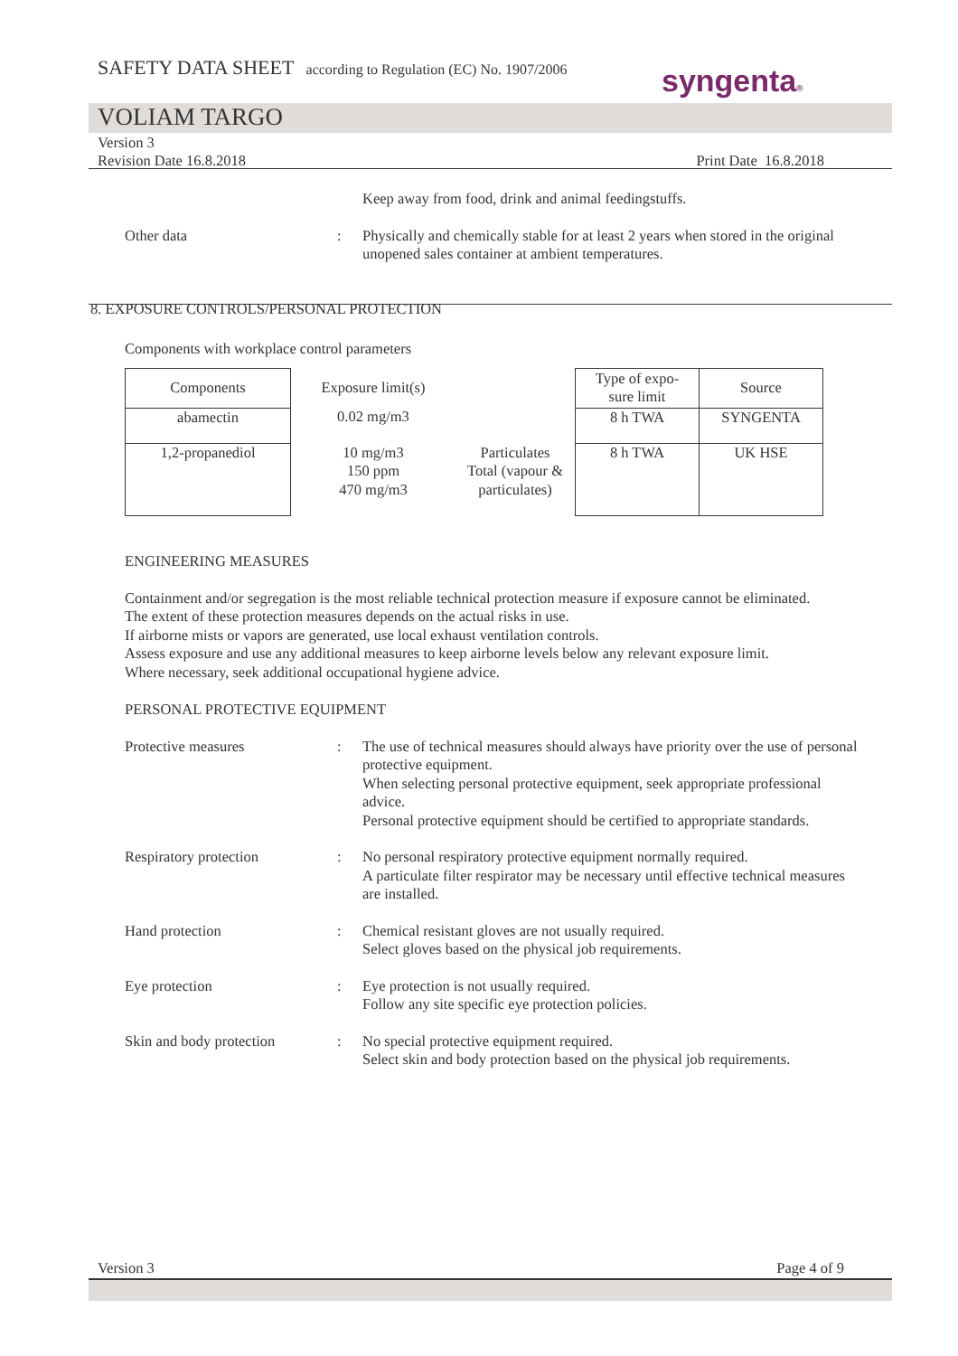SAFETY DATA SHEET according to Regulation (EC) No. 1907/2006
syngenta®
VOLIAM TARGO
Version 3
Revision Date 16.8.2018 Print Date 16.8.2018
Keep away from food, drink and animal feedingstuffs.
Other data : Physically and chemically stable for at least 2 years when stored in the original unopened sales container at ambient temperatures.
8. EXPOSURE CONTROLS/PERSONAL PROTECTION
Components with workplace control parameters
| Components | Exposure limit(s) | | Type of expo- sure limit | Source |
| --- | --- | --- | --- | --- |
| abamectin | 0.02 mg/m3 | | 8 h TWA | SYNGENTA |
| 1,2-propanediol | 10 mg/m3 150 ppm 470 mg/m3 | Particulates Total (vapour & particulates) | 8 h TWA | UK HSE |
ENGINEERING MEASURES
Containment and/or segregation is the most reliable technical protection measure if exposure cannot be eliminated.
The extent of these protection measures depends on the actual risks in use.
If airborne mists or vapors are generated, use local exhaust ventilation controls.
Assess exposure and use any additional measures to keep airborne levels below any relevant exposure limit.
Where necessary, seek additional occupational hygiene advice.
PERSONAL PROTECTIVE EQUIPMENT
Protective measures : The use of technical measures should always have priority over the use of personal protective equipment.
When selecting personal protective equipment, seek appropriate professional advice.
Personal protective equipment should be certified to appropriate standards.
Respiratory protection : No personal respiratory protective equipment normally required.
A particulate filter respirator may be necessary until effective technical measures are installed.
Hand protection : Chemical resistant gloves are not usually required.
Select gloves based on the physical job requirements.
Eye protection : Eye protection is not usually required.
Follow any site specific eye protection policies.
Skin and body protection
: No special protective equipment required.
Select skin and body protection based on the physical job requirements.
Version 3 Page 4 of 9